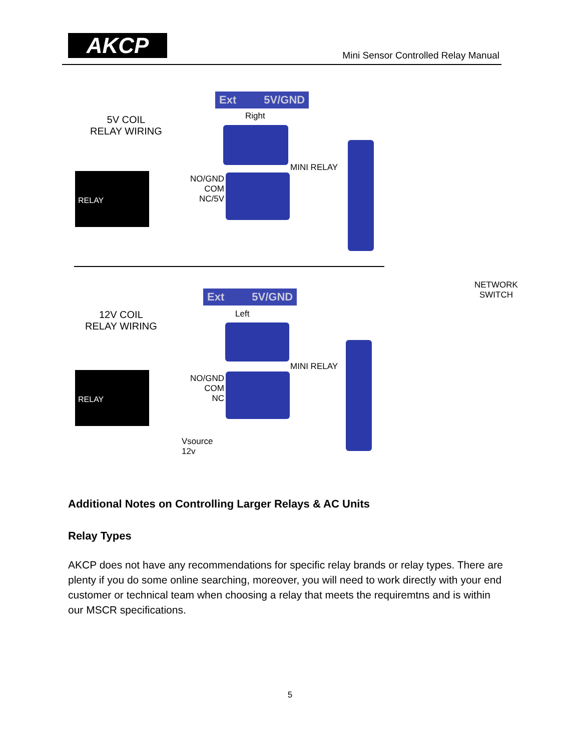AKCP
Mini Sensor Controlled Relay Manual
Ext 5V/GND
Right
5V COIL
RELAY WIRING
RELAY
NO/GND
COM
NC/5V
MINI RELAY
NETWORK
SWITCH
Ext 5V/GND
Left
12V COIL
RELAY WIRING
RELAY
NO/GND
COM
NC
MINI RELAY
Vsource
12v
Additional Notes on Controlling Larger Relays & AC Units
Relay Types
AKCP does not have any recommendations for specific relay brands or relay types. There are plenty if you do some online searching, moreover, you will need to work directly with your end customer or technical team when choosing a relay that meets the requiremtns and is within our MSCR specifications.
5